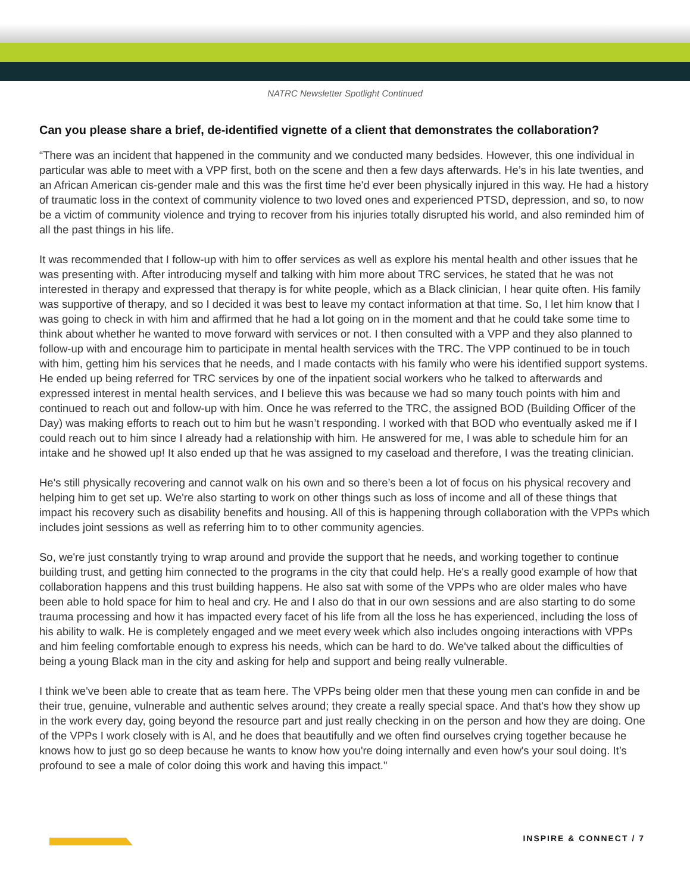NATRC Newsletter Spotlight Continued
Can you please share a brief, de-identified vignette of a client that demonstrates the collaboration?
“There was an incident that happened in the community and we conducted many bedsides. However, this one individual in particular was able to meet with a VPP first, both on the scene and then a few days afterwards. He’s in his late twenties, and an African American cis-gender male and this was the first time he'd ever been physically injured in this way. He had a history of traumatic loss in the context of community violence to two loved ones and experienced PTSD, depression, and so, to now be a victim of community violence and trying to recover from his injuries totally disrupted his world, and also reminded him of all the past things in his life.
It was recommended that I follow-up with him to offer services as well as explore his mental health and other issues that he was presenting with. After introducing myself and talking with him more about TRC services, he stated that he was not interested in therapy and expressed that therapy is for white people, which as a Black clinician, I hear quite often. His family was supportive of therapy, and so I decided it was best to leave my contact information at that time. So, I let him know that I was going to check in with him and affirmed that he had a lot going on in the moment and that he could take some time to think about whether he wanted to move forward with services or not. I then consulted with a VPP and they also planned to follow-up with and encourage him to participate in mental health services with the TRC. The VPP continued to be in touch with him, getting him his services that he needs, and I made contacts with his family who were his identified support systems. He ended up being referred for TRC services by one of the inpatient social workers who he talked to afterwards and expressed interest in mental health services, and I believe this was because we had so many touch points with him and continued to reach out and follow-up with him. Once he was referred to the TRC, the assigned BOD (Building Officer of the Day) was making efforts to reach out to him but he wasn’t responding. I worked with that BOD who eventually asked me if I could reach out to him since I already had a relationship with him. He answered for me, I was able to schedule him for an intake and he showed up! It also ended up that he was assigned to my caseload and therefore, I was the treating clinician.
He's still physically recovering and cannot walk on his own and so there’s been a lot of focus on his physical recovery and helping him to get set up. We're also starting to work on other things such as loss of income and all of these things that impact his recovery such as disability benefits and housing. All of this is happening through collaboration with the VPPs which includes joint sessions as well as referring him to to other community agencies.
So, we're just constantly trying to wrap around and provide the support that he needs, and working together to continue building trust, and getting him connected to the programs in the city that could help. He's a really good example of how that collaboration happens and this trust building happens. He also sat with some of the VPPs who are older males who have been able to hold space for him to heal and cry. He and I also do that in our own sessions and are also starting to do some trauma processing and how it has impacted every facet of his life from all the loss he has experienced, including the loss of his ability to walk. He is completely engaged and we meet every week which also includes ongoing interactions with VPPs and him feeling comfortable enough to express his needs, which can be hard to do. We've talked about the difficulties of being a young Black man in the city and asking for help and support and being really vulnerable.
I think we've been able to create that as team here. The VPPs being older men that these young men can confide in and be their true, genuine, vulnerable and authentic selves around; they create a really special space. And that's how they show up in the work every day, going beyond the resource part and just really checking in on the person and how they are doing. One of the VPPs I work closely with is Al, and he does that beautifully and we often find ourselves crying together because he knows how to just go so deep because he wants to know how you're doing internally and even how's your soul doing. It’s profound to see a male of color doing this work and having this impact."
INSPIRE & CONNECT / 7